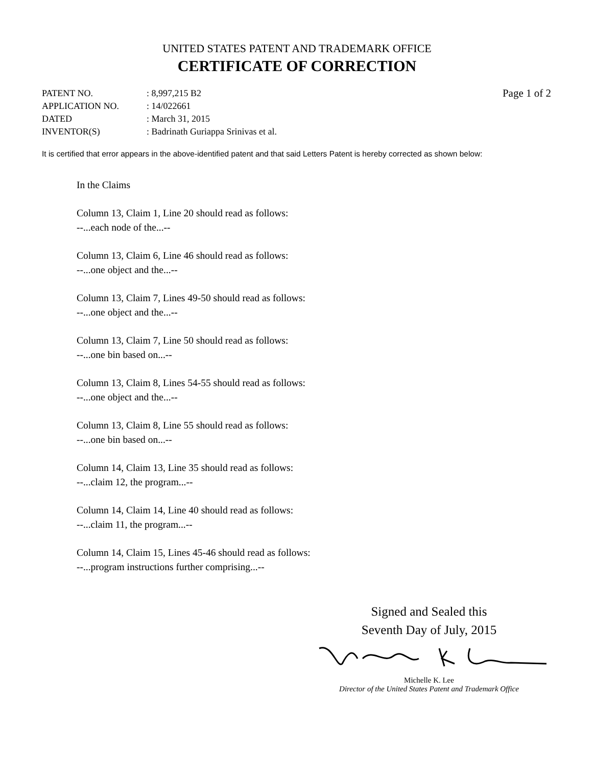UNITED STATES PATENT AND TRADEMARK OFFICE
CERTIFICATE OF CORRECTION
| PATENT NO. | : 8,997,215 B2 |
| APPLICATION NO. | : 14/022661 |
| DATED | : March 31, 2015 |
| INVENTOR(S) | : Badrinath Guriappa Srinivas et al. |
Page 1 of 2
It is certified that error appears in the above-identified patent and that said Letters Patent is hereby corrected as shown below:
In the Claims
Column 13, Claim 1, Line 20 should read as follows:
--...each node of the...--
Column 13, Claim 6, Line 46 should read as follows:
--...one object and the...--
Column 13, Claim 7, Lines 49-50 should read as follows:
--...one object and the...--
Column 13, Claim 7, Line 50 should read as follows:
--...one bin based on...--
Column 13, Claim 8, Lines 54-55 should read as follows:
--...one object and the...--
Column 13, Claim 8, Line 55 should read as follows:
--...one bin based on...--
Column 14, Claim 13, Line 35 should read as follows:
--...claim 12, the program...--
Column 14, Claim 14, Line 40 should read as follows:
--...claim 11, the program...--
Column 14, Claim 15, Lines 45-46 should read as follows:
--...program instructions further comprising...--
Signed and Sealed this
Seventh Day of July, 2015
Michelle K. Lee
Director of the United States Patent and Trademark Office